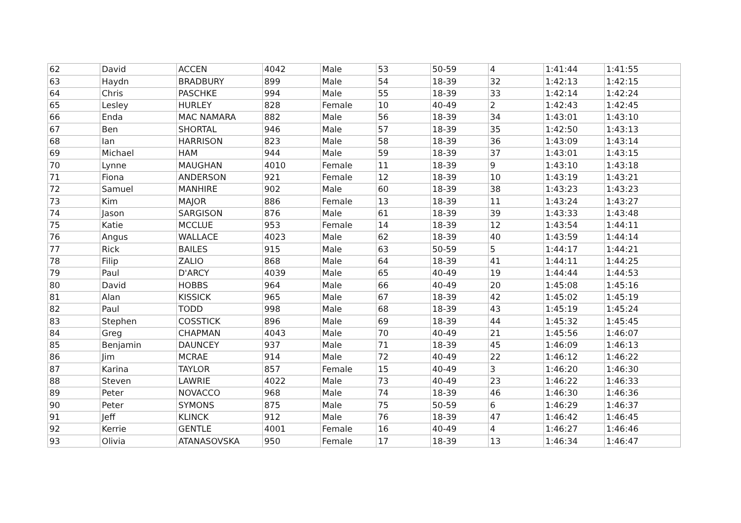| 62 | David | ACCEN | 4042 | Male | 53 | 50-59 | 4 | 1:41:44 | 1:41:55 |
| 63 | Haydn | BRADBURY | 899 | Male | 54 | 18-39 | 32 | 1:42:13 | 1:42:15 |
| 64 | Chris | PASCHKE | 994 | Male | 55 | 18-39 | 33 | 1:42:14 | 1:42:24 |
| 65 | Lesley | HURLEY | 828 | Female | 10 | 40-49 | 2 | 1:42:43 | 1:42:45 |
| 66 | Enda | MAC NAMARA | 882 | Male | 56 | 18-39 | 34 | 1:43:01 | 1:43:10 |
| 67 | Ben | SHORTAL | 946 | Male | 57 | 18-39 | 35 | 1:42:50 | 1:43:13 |
| 68 | Ian | HARRISON | 823 | Male | 58 | 18-39 | 36 | 1:43:09 | 1:43:14 |
| 69 | Michael | HAM | 944 | Male | 59 | 18-39 | 37 | 1:43:01 | 1:43:15 |
| 70 | Lynne | MAUGHAN | 4010 | Female | 11 | 18-39 | 9 | 1:43:10 | 1:43:18 |
| 71 | Fiona | ANDERSON | 921 | Female | 12 | 18-39 | 10 | 1:43:19 | 1:43:21 |
| 72 | Samuel | MANHIRE | 902 | Male | 60 | 18-39 | 38 | 1:43:23 | 1:43:23 |
| 73 | Kim | MAJOR | 886 | Female | 13 | 18-39 | 11 | 1:43:24 | 1:43:27 |
| 74 | Jason | SARGISON | 876 | Male | 61 | 18-39 | 39 | 1:43:33 | 1:43:48 |
| 75 | Katie | MCCLUE | 953 | Female | 14 | 18-39 | 12 | 1:43:54 | 1:44:11 |
| 76 | Angus | WALLACE | 4023 | Male | 62 | 18-39 | 40 | 1:43:59 | 1:44:14 |
| 77 | Rick | BAILES | 915 | Male | 63 | 50-59 | 5 | 1:44:17 | 1:44:21 |
| 78 | Filip | ZALIO | 868 | Male | 64 | 18-39 | 41 | 1:44:11 | 1:44:25 |
| 79 | Paul | D'ARCY | 4039 | Male | 65 | 40-49 | 19 | 1:44:44 | 1:44:53 |
| 80 | David | HOBBS | 964 | Male | 66 | 40-49 | 20 | 1:45:08 | 1:45:16 |
| 81 | Alan | KISSICK | 965 | Male | 67 | 18-39 | 42 | 1:45:02 | 1:45:19 |
| 82 | Paul | TODD | 998 | Male | 68 | 18-39 | 43 | 1:45:19 | 1:45:24 |
| 83 | Stephen | COSSTICK | 896 | Male | 69 | 18-39 | 44 | 1:45:32 | 1:45:45 |
| 84 | Greg | CHAPMAN | 4043 | Male | 70 | 40-49 | 21 | 1:45:56 | 1:46:07 |
| 85 | Benjamin | DAUNCEY | 937 | Male | 71 | 18-39 | 45 | 1:46:09 | 1:46:13 |
| 86 | Jim | MCRAE | 914 | Male | 72 | 40-49 | 22 | 1:46:12 | 1:46:22 |
| 87 | Karina | TAYLOR | 857 | Female | 15 | 40-49 | 3 | 1:46:20 | 1:46:30 |
| 88 | Steven | LAWRIE | 4022 | Male | 73 | 40-49 | 23 | 1:46:22 | 1:46:33 |
| 89 | Peter | NOVACCO | 968 | Male | 74 | 18-39 | 46 | 1:46:30 | 1:46:36 |
| 90 | Peter | SYMONS | 875 | Male | 75 | 50-59 | 6 | 1:46:29 | 1:46:37 |
| 91 | Jeff | KLINCK | 912 | Male | 76 | 18-39 | 47 | 1:46:42 | 1:46:45 |
| 92 | Kerrie | GENTLE | 4001 | Female | 16 | 40-49 | 4 | 1:46:27 | 1:46:46 |
| 93 | Olivia | ATANASOVSKA | 950 | Female | 17 | 18-39 | 13 | 1:46:34 | 1:46:47 |